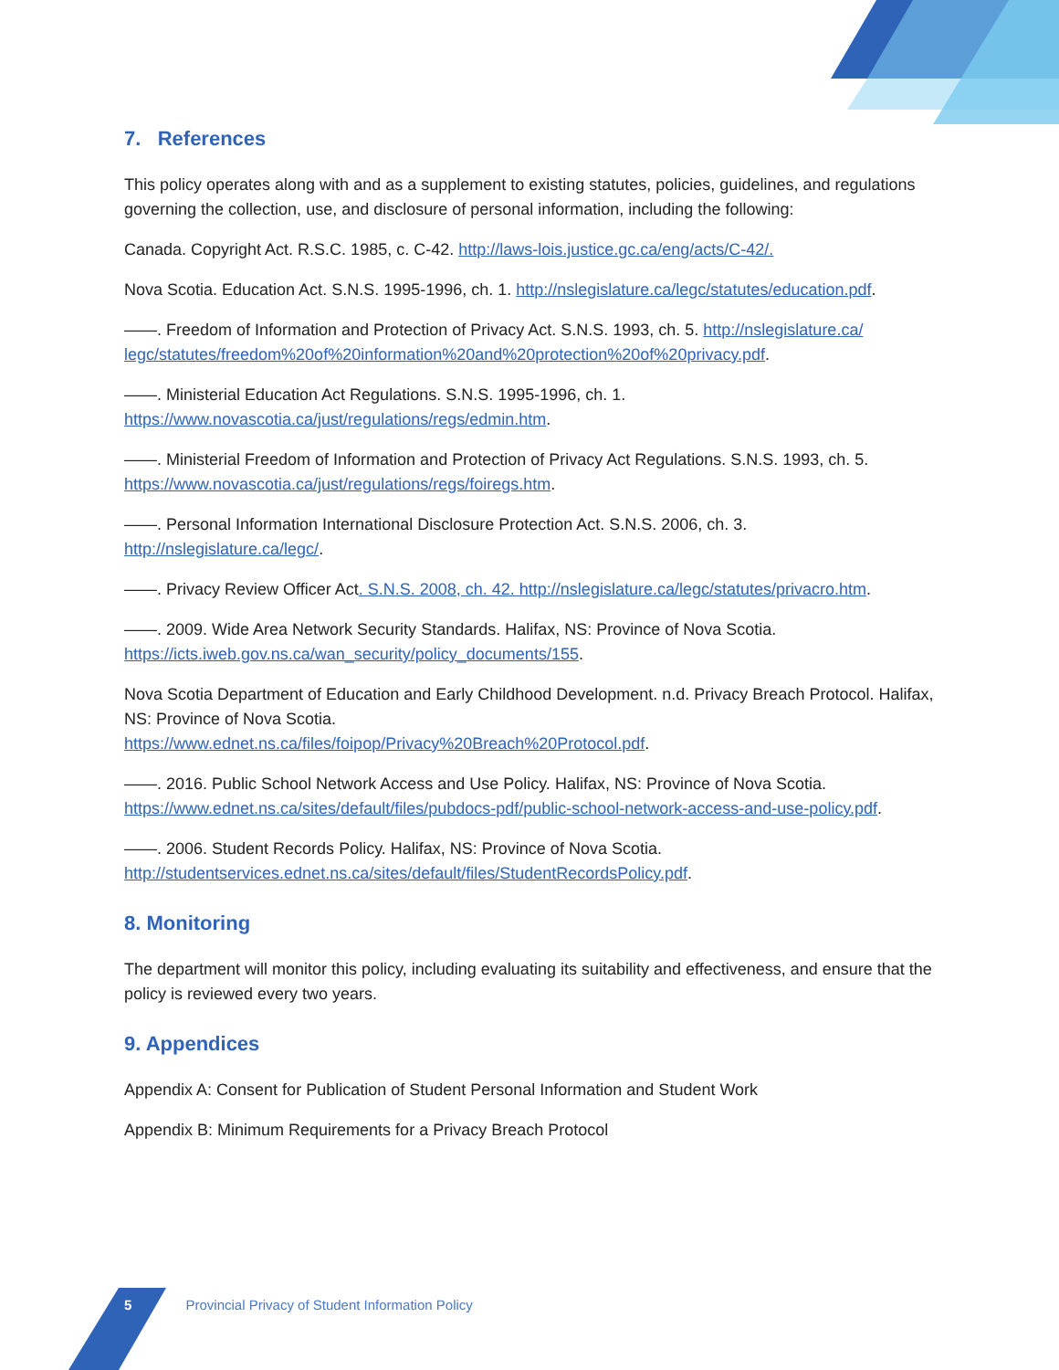7. References
This policy operates along with and as a supplement to existing statutes, policies, guidelines, and regulations governing the collection, use, and disclosure of personal information, including the following:
Canada. Copyright Act. R.S.C. 1985, c. C-42. http://laws-lois.justice.gc.ca/eng/acts/C-42/.
Nova Scotia. Education Act. S.N.S. 1995-1996, ch. 1. http://nslegislature.ca/legc/statutes/education.pdf.
——. Freedom of Information and Protection of Privacy Act. S.N.S. 1993, ch. 5. http://nslegislature.ca/ legc/statutes/freedom%20of%20information%20and%20protection%20of%20privacy.pdf.
——. Ministerial Education Act Regulations. S.N.S. 1995-1996, ch. 1.
https://www.novascotia.ca/just/regulations/regs/edmin.htm.
——. Ministerial Freedom of Information and Protection of Privacy Act Regulations. S.N.S. 1993, ch. 5. https://www.novascotia.ca/just/regulations/regs/foiregs.htm.
——. Personal Information International Disclosure Protection Act. S.N.S. 2006, ch. 3.
http://nslegislature.ca/legc/.
——. Privacy Review Officer Act. S.N.S. 2008, ch. 42. http://nslegislature.ca/legc/statutes/privacro.htm.
——. 2009. Wide Area Network Security Standards. Halifax, NS: Province of Nova Scotia.
https://icts.iweb.gov.ns.ca/wan_security/policy_documents/155.
Nova Scotia Department of Education and Early Childhood Development. n.d. Privacy Breach Protocol. Halifax, NS: Province of Nova Scotia.
https://www.ednet.ns.ca/files/foipop/Privacy%20Breach%20Protocol.pdf.
——. 2016. Public School Network Access and Use Policy. Halifax, NS: Province of Nova Scotia.
https://www.ednet.ns.ca/sites/default/files/pubdocs-pdf/public-school-network-access-and-use-policy.pdf.
——. 2006. Student Records Policy. Halifax, NS: Province of Nova Scotia.
http://studentservices.ednet.ns.ca/sites/default/files/StudentRecordsPolicy.pdf.
8. Monitoring
The department will monitor this policy, including evaluating its suitability and effectiveness, and ensure that the policy is reviewed every two years.
9. Appendices
Appendix A: Consent for Publication of Student Personal Information and Student Work
Appendix B: Minimum Requirements for a Privacy Breach Protocol
5 Provincial Privacy of Student Information Policy